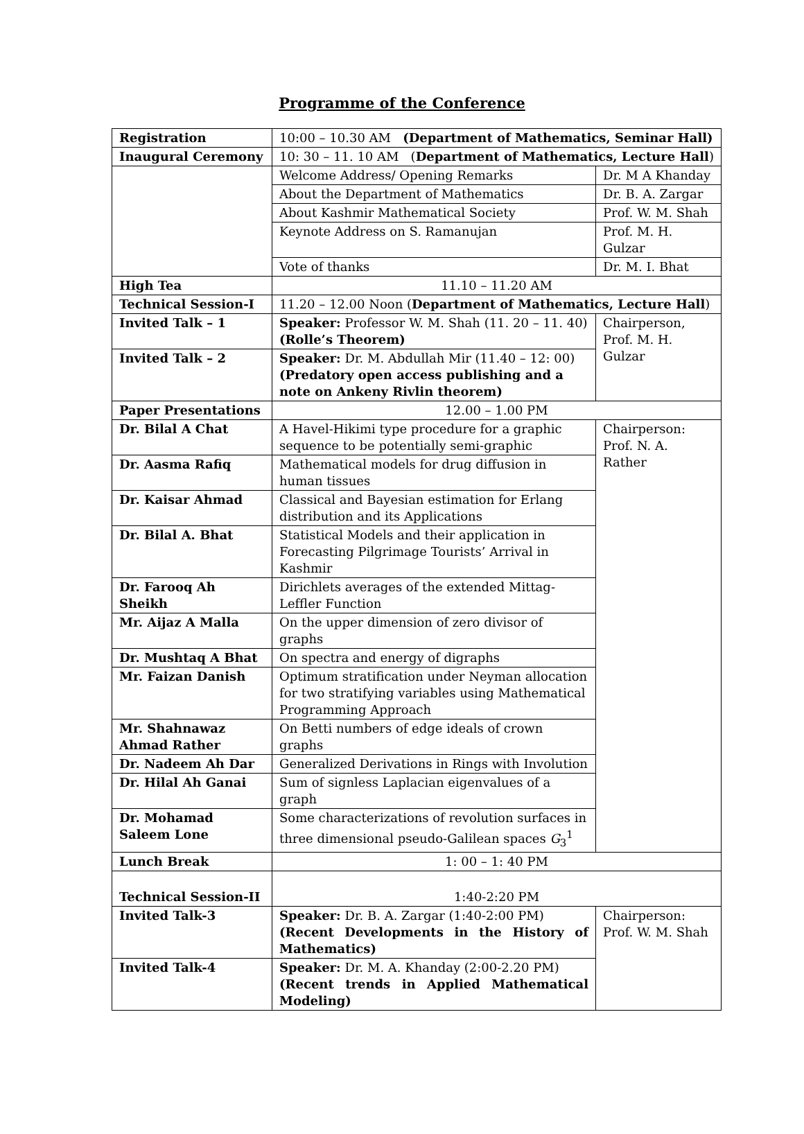Programme of the Conference
| Registration | 10:00 – 10.30 AM (Department of Mathematics, Seminar Hall) | |
| Inaugural Ceremony | 10: 30 – 11. 10 AM ( Department of Mathematics, Lecture Hall ) | |
| | Welcome Address/ Opening Remarks | Dr. M A Khanday |
| | About the Department of Mathematics | Dr. B. A. Zargar |
| | About Kashmir Mathematical Society | Prof. W. M. Shah |
| | Keynote Address on S. Ramanujan | Prof. M. H. Gulzar |
| | Vote of thanks | Dr. M. I. Bhat |
| High Tea | 11.10 – 11.20 AM | |
| Technical Session-I | 11.20 – 12.00 Noon ( Department of Mathematics, Lecture Hall ) | |
| Invited Talk – 1 | Speaker: Professor W. M. Shah (11. 20 – 11. 40) (Rolle’s Theorem) | Chairperson, Prof. M. H. Gulzar |
| Invited Talk – 2 | Speaker: Dr. M. Abdullah Mir (11.40 – 12: 00) (Predatory open access publishing and a note on Ankeny Rivlin theorem) | |
| Paper Presentations | 12.00 – 1.00 PM | |
| Dr. Bilal A Chat | A Havel-Hikimi type procedure for a graphic sequence to be potentially semi-graphic | Chairperson: Prof. N. A. Rather |
| Dr. Aasma Rafiq | Mathematical models for drug diffusion in human tissues | |
| Dr. Kaisar Ahmad | Classical and Bayesian estimation for Erlang distribution and its Applications | |
| Dr. Bilal A. Bhat | Statistical Models and their application in Forecasting Pilgrimage Tourists’ Arrival in Kashmir | |
| Dr. Farooq Ah Sheikh | Dirichlets averages of the extended Mittag-Leffler Function | |
| Mr. Aijaz A Malla | On the upper dimension of zero divisor of graphs | |
| Dr. Mushtaq A Bhat | On spectra and energy of digraphs | |
| Mr. Faizan Danish | Optimum stratification under Neyman allocation for two stratifying variables using Mathematical Programming Approach | |
| Mr. Shahnawaz Ahmad Rather | On Betti numbers of edge ideals of crown graphs | |
| Dr. Nadeem Ah Dar | Generalized Derivations in Rings with Involution | |
| Dr. Hilal Ah Ganai | Sum of signless Laplacian eigenvalues of a graph | |
| Dr. Mohamad Saleem Lone | Some characterizations of revolution surfaces in three dimensional pseudo-Galilean spaces G<sub>3</sub><sup>1</sup> | |
| Lunch Break | 1: 00 – 1: 40 PM | |
| Technical Session-II | 1:40-2:20 PM | |
| Invited Talk-3 | Speaker: Dr. B. A. Zargar (1:40-2:00 PM) (Recent Developments in the History of Mathematics) | Chairperson: Prof. W. M. Shah |
| Invited Talk-4 | Speaker: Dr. M. A. Khanday (2:00-2.20 PM) (Recent trends in Applied Mathematical Modeling) | |